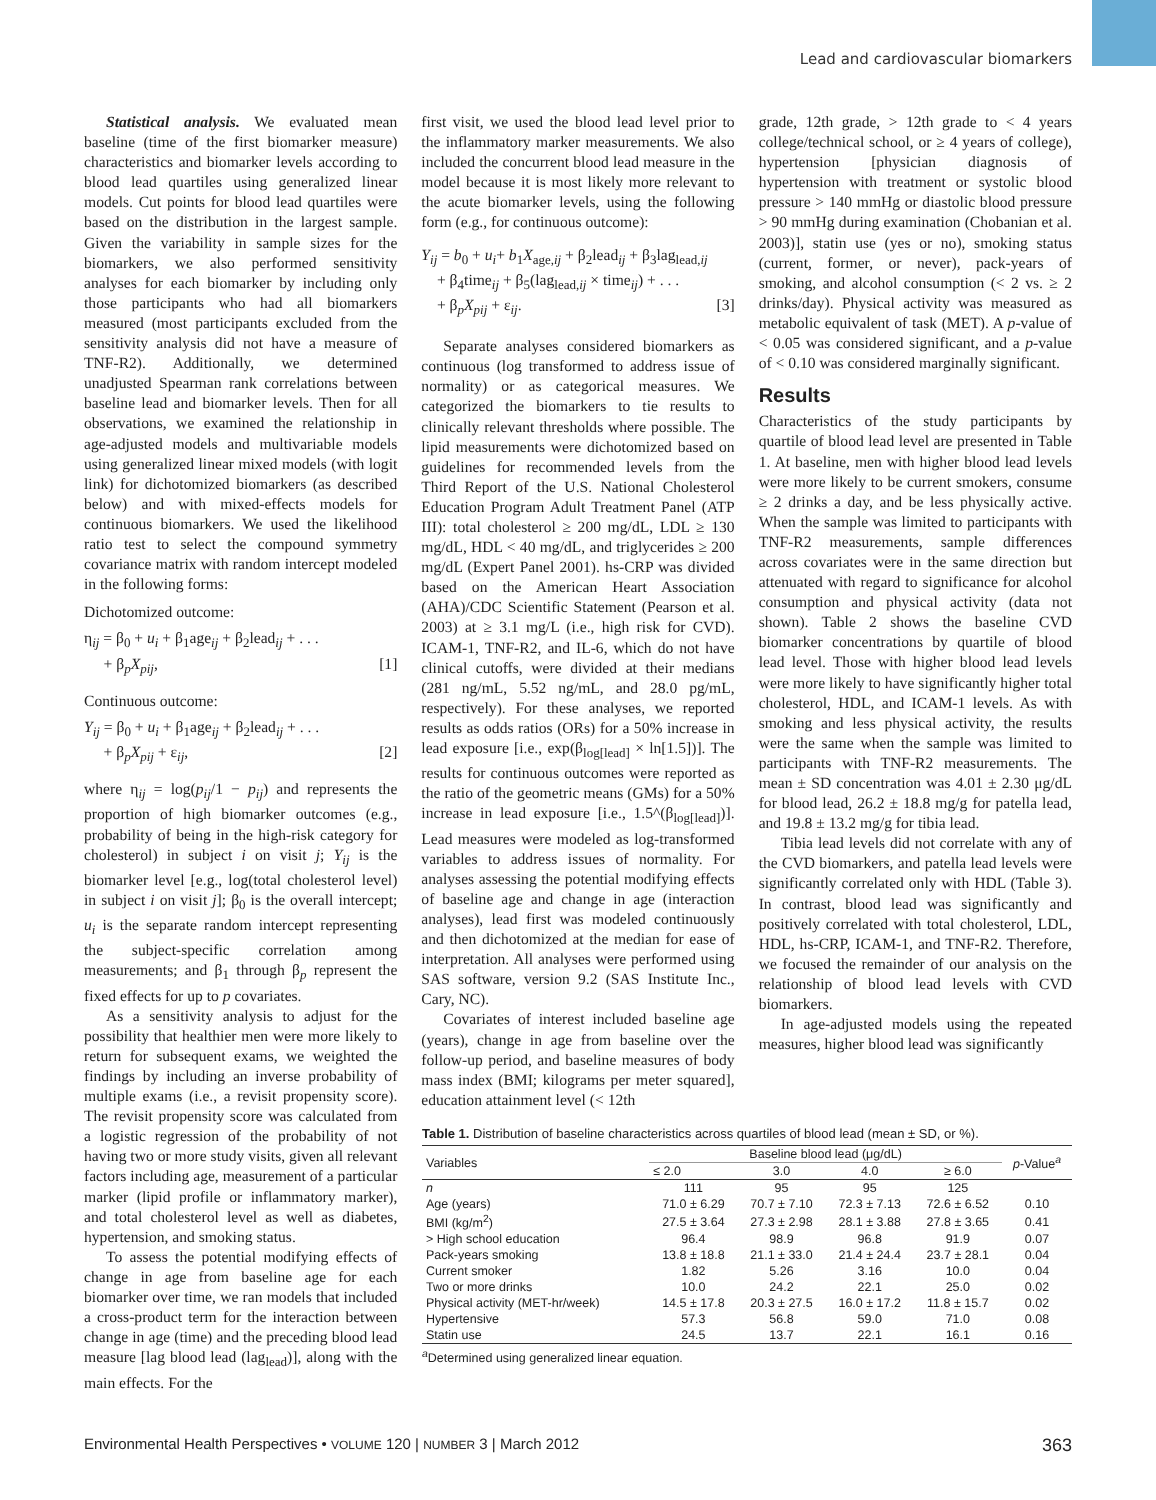Lead and cardiovascular biomarkers
Statistical analysis. We evaluated mean baseline (time of the first biomarker measure) characteristics and biomarker levels according to blood lead quartiles using generalized linear models. Cut points for blood lead quartiles were based on the distribution in the largest sample. Given the variability in sample sizes for the biomarkers, we also performed sensitivity analyses for each biomarker by including only those participants who had all biomarkers measured (most participants excluded from the sensitivity analysis did not have a measure of TNF-R2). Additionally, we determined unadjusted Spearman rank correlations between baseline lead and biomarker levels. Then for all observations, we examined the relationship in age-adjusted models and multivariable models using generalized linear mixed models (with logit link) for dichotomized biomarkers (as described below) and with mixed-effects models for continuous biomarkers. We used the likelihood ratio test to select the compound symmetry covariance matrix with random intercept modeled in the following forms:
Dichotomized outcome:
η<sub>ij</sub> = β<sub>0</sub> + u<sub>i</sub> + β<sub>1</sub>age<sub>ij</sub> + β<sub>2</sub>lead<sub>ij</sub> + . . .
+ β<sub>p</sub>X<sub>pij</sub>, [1]
Continuous outcome:
Y<sub>ij</sub> = β<sub>0</sub> + u<sub>i</sub> + β<sub>1</sub>age<sub>ij</sub> + β<sub>2</sub>lead<sub>ij</sub> + . . .
+ β<sub>p</sub>X<sub>pij</sub> + ε<sub>ij</sub>, [2]
where η<sub>ij</sub> = log(p<sub>ij</sub>/1 − p<sub>ij</sub>) and represents the proportion of high biomarker outcomes (e.g., probability of being in the high-risk category for cholesterol) in subject i on visit j; Y<sub>ij</sub> is the biomarker level [e.g., log(total cholesterol level) in subject i on visit j]; β<sub>0</sub> is the overall intercept; u<sub>i</sub> is the separate random intercept representing the subject-specific correlation among measurements; and β<sub>1</sub> through β<sub>p</sub> represent the fixed effects for up to p covariates.
As a sensitivity analysis to adjust for the possibility that healthier men were more likely to return for subsequent exams, we weighted the findings by including an inverse probability of multiple exams (i.e., a revisit propensity score). The revisit propensity score was calculated from a logistic regression of the probability of not having two or more study visits, given all relevant factors including age, measurement of a particular marker (lipid profile or inflammatory marker), and total cholesterol level as well as diabetes, hypertension, and smoking status.
To assess the potential modifying effects of change in age from baseline age for each biomarker over time, we ran models that included a cross-product term for the interaction between change in age (time) and the preceding blood lead measure [lag blood lead (lag<sub>lead</sub>)], along with the main effects. For the
first visit, we used the blood lead level prior to the inflammatory marker measurements. We also included the concurrent blood lead measure in the model because it is most likely more relevant to the acute biomarker levels, using the following form (e.g., for continuous outcome):
Y<sub>ij</sub> = b<sub>0</sub> + u<sub>i</sub>+ b<sub>1</sub>X<sub>age,ij</sub> + β<sub>2</sub>lead<sub>ij</sub> + β<sub>3</sub>lag<sub>lead,ij</sub>
+ β<sub>4</sub>time<sub>ij</sub> + β<sub>5</sub>(lag<sub>lead,ij</sub> × time<sub>ij</sub>) + . . .
+ β<sub>p</sub>X<sub>pij</sub> + ε<sub>ij</sub>. [3]
Separate analyses considered biomarkers as continuous (log transformed to address issue of normality) or as categorical measures. We categorized the biomarkers to tie results to clinically relevant thresholds where possible. The lipid measurements were dichotomized based on guidelines for recommended levels from the Third Report of the U.S. National Cholesterol Education Program Adult Treatment Panel (ATP III): total cholesterol ≥ 200 mg/dL, LDL ≥ 130 mg/dL, HDL < 40 mg/dL, and triglycerides ≥ 200 mg/dL (Expert Panel 2001). hs-CRP was divided based on the American Heart Association (AHA)/CDC Scientific Statement (Pearson et al. 2003) at ≥ 3.1 mg/L (i.e., high risk for CVD). ICAM-1, TNF-R2, and IL-6, which do not have clinical cutoffs, were divided at their medians (281 ng/mL, 5.52 ng/mL, and 28.0 pg/mL, respectively). For these analyses, we reported results as odds ratios (ORs) for a 50% increase in lead exposure [i.e., exp(β<sub>log[lead]</sub> × ln[1.5])]. The results for continuous outcomes were reported as the ratio of the geometric means (GMs) for a 50% increase in lead exposure [i.e., 1.5^(β<sub>log[lead]</sub>)]. Lead measures were modeled as log-transformed variables to address issues of normality. For analyses assessing the potential modifying effects of baseline age and change in age (interaction analyses), lead first was modeled continuously and then dichotomized at the median for ease of interpretation. All analyses were performed using SAS software, version 9.2 (SAS Institute Inc., Cary, NC).
Covariates of interest included baseline age (years), change in age from baseline over the follow-up period, and baseline measures of body mass index (BMI; kilograms per meter squared], education attainment level (< 12th
grade, 12th grade, > 12th grade to < 4 years college/technical school, or ≥ 4 years of college), hypertension [physician diagnosis of hypertension with treatment or systolic blood pressure > 140 mmHg or diastolic blood pressure > 90 mmHg during examination (Chobanian et al. 2003)], statin use (yes or no), smoking status (current, former, or never), pack-years of smoking, and alcohol consumption (< 2 vs. ≥ 2 drinks/day). Physical activity was measured as metabolic equivalent of task (MET). A p-value of < 0.05 was considered significant, and a p-value of < 0.10 was considered marginally significant.
Results
Characteristics of the study participants by quartile of blood lead level are presented in Table 1. At baseline, men with higher blood lead levels were more likely to be current smokers, consume ≥ 2 drinks a day, and be less physically active. When the sample was limited to participants with TNF-R2 measurements, sample differences across covariates were in the same direction but attenuated with regard to significance for alcohol consumption and physical activity (data not shown). Table 2 shows the baseline CVD biomarker concentrations by quartile of blood lead level. Those with higher blood lead levels were more likely to have significantly higher total cholesterol, HDL, and ICAM-1 levels. As with smoking and less physical activity, the results were the same when the sample was limited to participants with TNF-R2 measurements. The mean ± SD concentration was 4.01 ± 2.30 μg/dL for blood lead, 26.2 ± 18.8 mg/g for patella lead, and 19.8 ± 13.2 mg/g for tibia lead.
Tibia lead levels did not correlate with any of the CVD biomarkers, and patella lead levels were significantly correlated only with HDL (Table 3). In contrast, blood lead was significantly and positively correlated with total cholesterol, LDL, HDL, hs-CRP, ICAM-1, and TNF-R2. Therefore, we focused the remainder of our analysis on the relationship of blood lead levels with CVD biomarkers.
In age-adjusted models using the repeated measures, higher blood lead was significantly
Table 1. Distribution of baseline characteristics across quartiles of blood lead (mean ± SD, or %).
| Variables | Baseline blood lead (μg/dL) | | | | p -Value<sup>a</sup> |
| --- | --- | --- | --- | --- | --- |
| | ≤ 2.0 | 3.0 | 4.0 | ≥ 6.0 | |
| n | 111 | 95 | 95 | 125 | |
| Age (years) | 71.0 ± 6.29 | 70.7 ± 7.10 | 72.3 ± 7.13 | 72.6 ± 6.52 | 0.10 |
| BMI (kg/m<sup>2</sup>) | 27.5 ± 3.64 | 27.3 ± 2.98 | 28.1 ± 3.88 | 27.8 ± 3.65 | 0.41 |
| > High school education | 96.4 | 98.9 | 96.8 | 91.9 | 0.07 |
| Pack-years smoking | 13.8 ± 18.8 | 21.1 ± 33.0 | 21.4 ± 24.4 | 23.7 ± 28.1 | 0.04 |
| Current smoker | 1.82 | 5.26 | 3.16 | 10.0 | 0.04 |
| Two or more drinks | 10.0 | 24.2 | 22.1 | 25.0 | 0.02 |
| Physical activity (MET-hr/week) | 14.5 ± 17.8 | 20.3 ± 27.5 | 16.0 ± 17.2 | 11.8 ± 15.7 | 0.02 |
| Hypertensive | 57.3 | 56.8 | 59.0 | 71.0 | 0.08 |
| Statin use | 24.5 | 13.7 | 22.1 | 16.1 | 0.16 |
<sup>a</sup> Determined using generalized linear equation.
Environmental Health Perspectives • VOLUME 120 | NUMBER 3 | March 2012 363